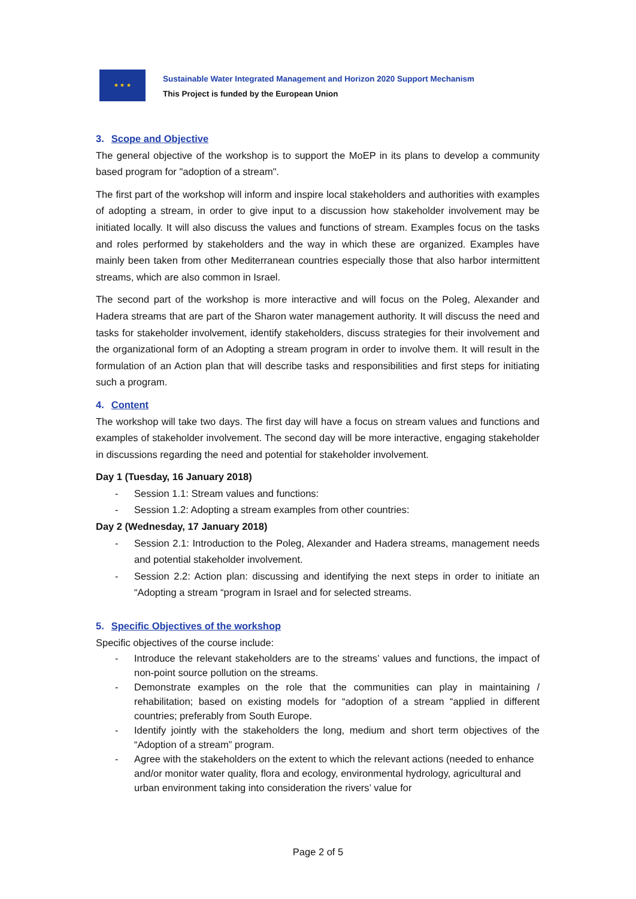★ ★ ★
Sustainable Water Integrated Management and Horizon 2020 Support Mechanism
This Project is funded by the European Union
3. Scope and Objective
The general objective of the workshop is to support the MoEP in its plans to develop a community based program for "adoption of a stream".
The first part of the workshop will inform and inspire local stakeholders and authorities with examples of adopting a stream, in order to give input to a discussion how stakeholder involvement may be initiated locally. It will also discuss the values and functions of stream. Examples focus on the tasks and roles performed by stakeholders and the way in which these are organized. Examples have mainly been taken from other Mediterranean countries especially those that also harbor intermittent streams, which are also common in Israel.
The second part of the workshop is more interactive and will focus on the Poleg, Alexander and Hadera streams that are part of the Sharon water management authority. It will discuss the need and tasks for stakeholder involvement, identify stakeholders, discuss strategies for their involvement and the organizational form of an Adopting a stream program in order to involve them. It will result in the formulation of an Action plan that will describe tasks and responsibilities and first steps for initiating such a program.
4. Content
The workshop will take two days. The first day will have a focus on stream values and functions and examples of stakeholder involvement. The second day will be more interactive, engaging stakeholder in discussions regarding the need and potential for stakeholder involvement.
Day 1 (Tuesday, 16 January 2018)
- Session 1.1: Stream values and functions:
- Session 1.2: Adopting a stream examples from other countries:
Day 2 (Wednesday, 17 January 2018)
- Session 2.1: Introduction to the Poleg, Alexander and Hadera streams, management needs and potential stakeholder involvement.
- Session 2.2: Action plan: discussing and identifying the next steps in order to initiate an “Adopting a stream “program in Israel and for selected streams.
5. Specific Objectives of the workshop
Specific objectives of the course include:
- Introduce the relevant stakeholders are to the streams’ values and functions, the impact of non-point source pollution on the streams.
- Demonstrate examples on the role that the communities can play in maintaining / rehabilitation; based on existing models for “adoption of a stream “applied in different countries; preferably from South Europe.
- Identify jointly with the stakeholders the long, medium and short term objectives of the “Adoption of a stream” program.
- Agree with the stakeholders on the extent to which the relevant actions (needed to enhance and/or monitor water quality, flora and ecology, environmental hydrology, agricultural and urban environment taking into consideration the rivers’ value for
Page 2 of 5